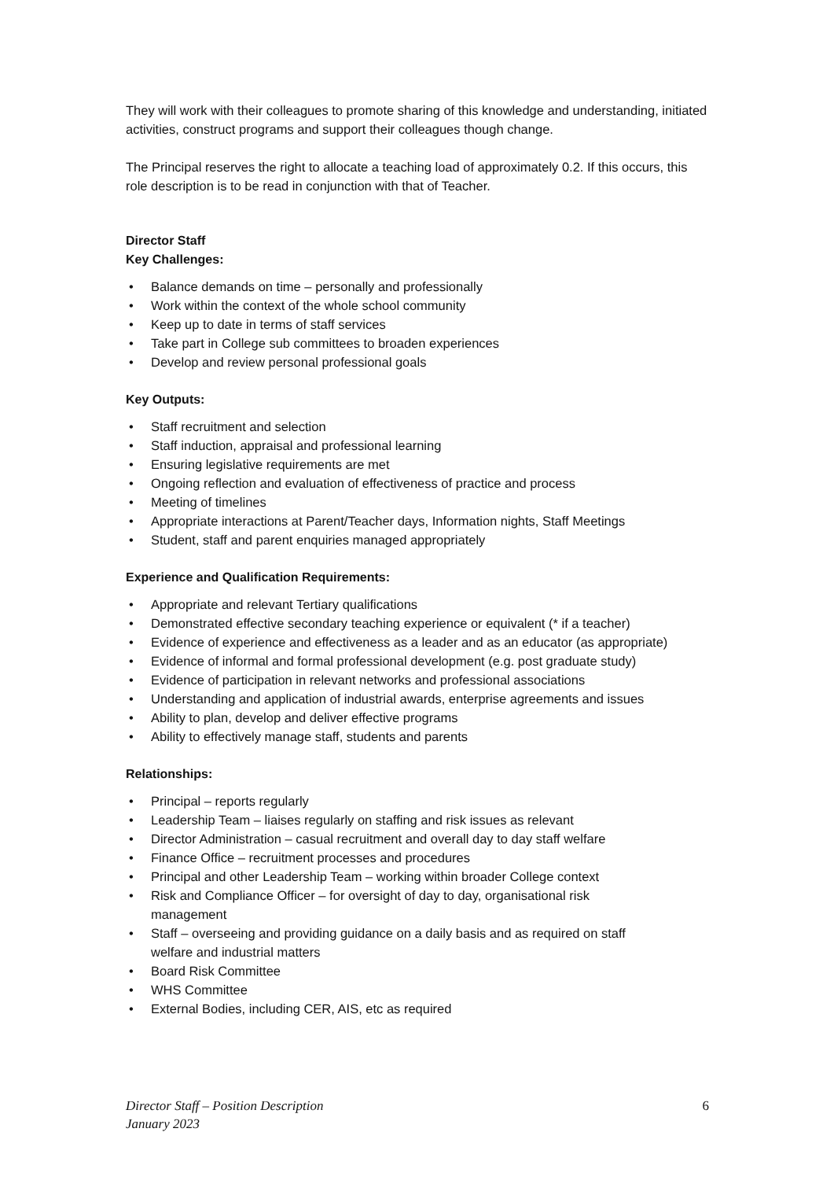They will work with their colleagues to promote sharing of this knowledge and understanding, initiated activities, construct programs and support their colleagues though change.
The Principal reserves the right to allocate a teaching load of approximately 0.2. If this occurs, this role description is to be read in conjunction with that of Teacher.
Director Staff
Key Challenges:
• Balance demands on time – personally and professionally
• Work within the context of the whole school community
• Keep up to date in terms of staff services
• Take part in College sub committees to broaden experiences
• Develop and review personal professional goals
Key Outputs:
• Staff recruitment and selection
• Staff induction, appraisal and professional learning
• Ensuring legislative requirements are met
• Ongoing reflection and evaluation of effectiveness of practice and process
• Meeting of timelines
• Appropriate interactions at Parent/Teacher days, Information nights, Staff Meetings
• Student, staff and parent enquiries managed appropriately
Experience and Qualification Requirements:
• Appropriate and relevant Tertiary qualifications
• Demonstrated effective secondary teaching experience or equivalent (* if a teacher)
• Evidence of experience and effectiveness as a leader and as an educator (as appropriate)
• Evidence of informal and formal professional development (e.g. post graduate study)
• Evidence of participation in relevant networks and professional associations
• Understanding and application of industrial awards, enterprise agreements and issues
• Ability to plan, develop and deliver effective programs
• Ability to effectively manage staff, students and parents
Relationships:
• Principal – reports regularly
• Leadership Team – liaises regularly on staffing and risk issues as relevant
• Director Administration – casual recruitment and overall day to day staff welfare
• Finance Office – recruitment processes and procedures
• Principal and other Leadership Team – working within broader College context
• Risk and Compliance Officer – for oversight of day to day, organisational risk
management
• Staff – overseeing and providing guidance on a daily basis and as required on staff
welfare and industrial matters
• Board Risk Committee
• WHS Committee
• External Bodies, including CER, AIS, etc as required
Director Staff – Position Description 6
January 2023